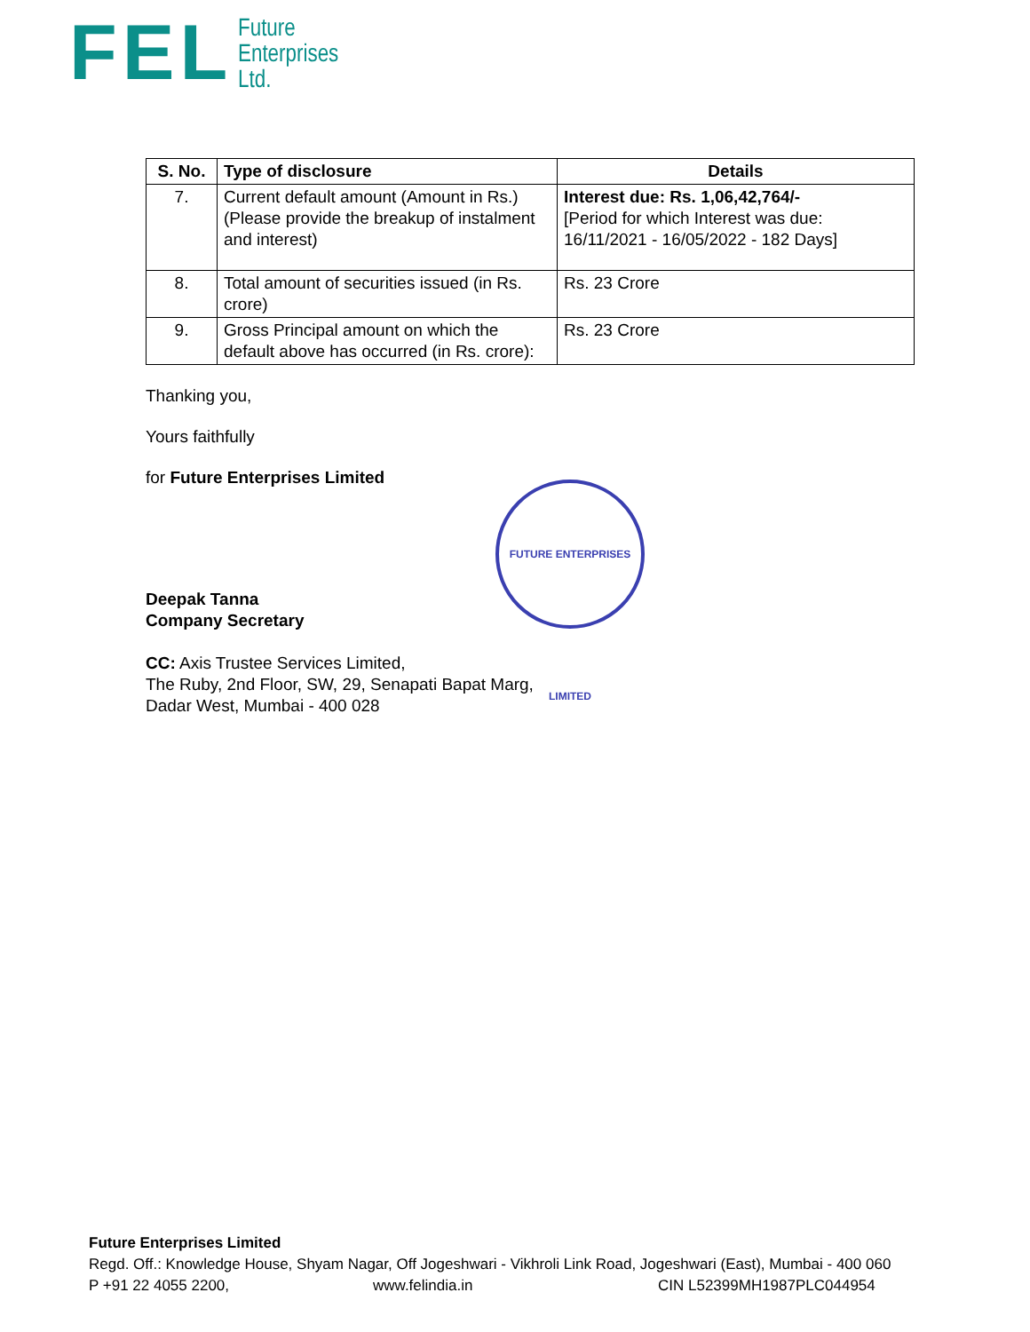FEL
Future
Enterprises
Ltd.
| S. No. | Type of disclosure | Details |
| --- | --- | --- |
| 7. | Current default amount (Amount in Rs.) (Please provide the breakup of instalment and interest) | Interest due: Rs. 1,06,42,764/- [Period for which Interest was due: 16/11/2021 - 16/05/2022 - 182 Days] |
| 8. | Total amount of securities issued (in Rs. crore) | Rs. 23 Crore |
| 9. | Gross Principal amount on which the default above has occurred (in Rs. crore): | Rs. 23 Crore |
Thanking you,
Yours faithfully
for Future Enterprises Limited
Deepak Tanna
Company Secretary
CC: Axis Trustee Services Limited,
The Ruby, 2nd Floor, SW, 29, Senapati Bapat Marg,
Dadar West, Mumbai - 400 028
FUTURE ENTERPRISES LIMITED
Future Enterprises Limited
Regd. Off.: Knowledge House, Shyam Nagar, Off Jogeshwari - Vikhroli Link Road, Jogeshwari (East), Mumbai - 400 060
P +91 22 4055 2200, www.felindia.in CIN L52399MH1987PLC044954